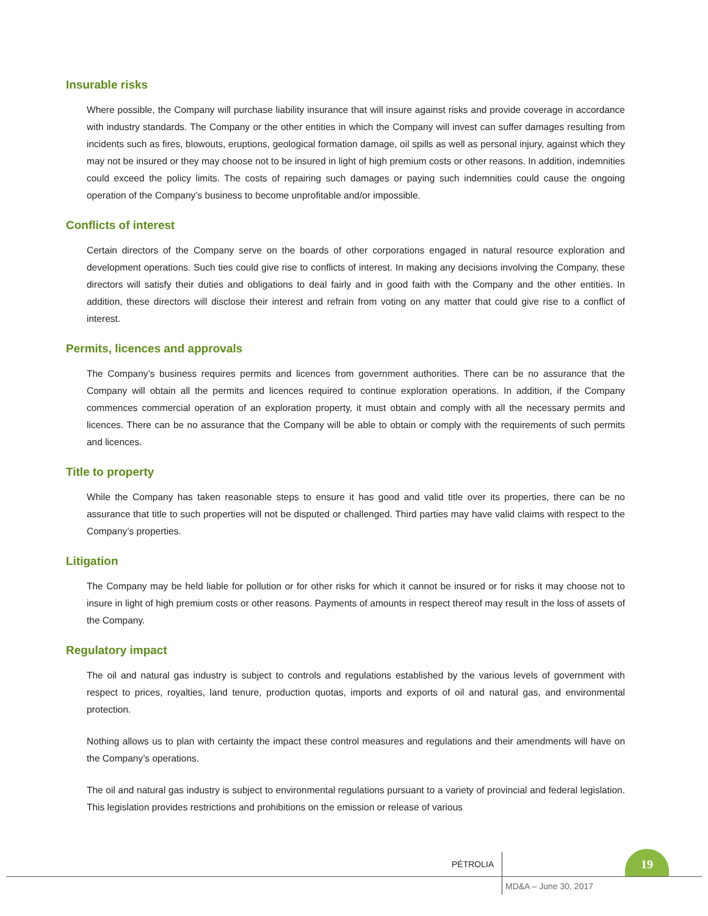Insurable risks
Where possible, the Company will purchase liability insurance that will insure against risks and provide coverage in accordance with industry standards. The Company or the other entities in which the Company will invest can suffer damages resulting from incidents such as fires, blowouts, eruptions, geological formation damage, oil spills as well as personal injury, against which they may not be insured or they may choose not to be insured in light of high premium costs or other reasons. In addition, indemnities could exceed the policy limits. The costs of repairing such damages or paying such indemnities could cause the ongoing operation of the Company’s business to become unprofitable and/or impossible.
Conflicts of interest
Certain directors of the Company serve on the boards of other corporations engaged in natural resource exploration and development operations. Such ties could give rise to conflicts of interest. In making any decisions involving the Company, these directors will satisfy their duties and obligations to deal fairly and in good faith with the Company and the other entities. In addition, these directors will disclose their interest and refrain from voting on any matter that could give rise to a conflict of interest.
Permits, licences and approvals
The Company’s business requires permits and licences from government authorities. There can be no assurance that the Company will obtain all the permits and licences required to continue exploration operations. In addition, if the Company commences commercial operation of an exploration property, it must obtain and comply with all the necessary permits and licences. There can be no assurance that the Company will be able to obtain or comply with the requirements of such permits and licences.
Title to property
While the Company has taken reasonable steps to ensure it has good and valid title over its properties, there can be no assurance that title to such properties will not be disputed or challenged. Third parties may have valid claims with respect to the Company’s properties.
Litigation
The Company may be held liable for pollution or for other risks for which it cannot be insured or for risks it may choose not to insure in light of high premium costs or other reasons. Payments of amounts in respect thereof may result in the loss of assets of the Company.
Regulatory impact
The oil and natural gas industry is subject to controls and regulations established by the various levels of government with respect to prices, royalties, land tenure, production quotas, imports and exports of oil and natural gas, and environmental protection.
Nothing allows us to plan with certainty the impact these control measures and regulations and their amendments will have on the Company’s operations.
The oil and natural gas industry is subject to environmental regulations pursuant to a variety of provincial and federal legislation. This legislation provides restrictions and prohibitions on the emission or release of various
PÉTROLIA
19
MD&A – June 30, 2017